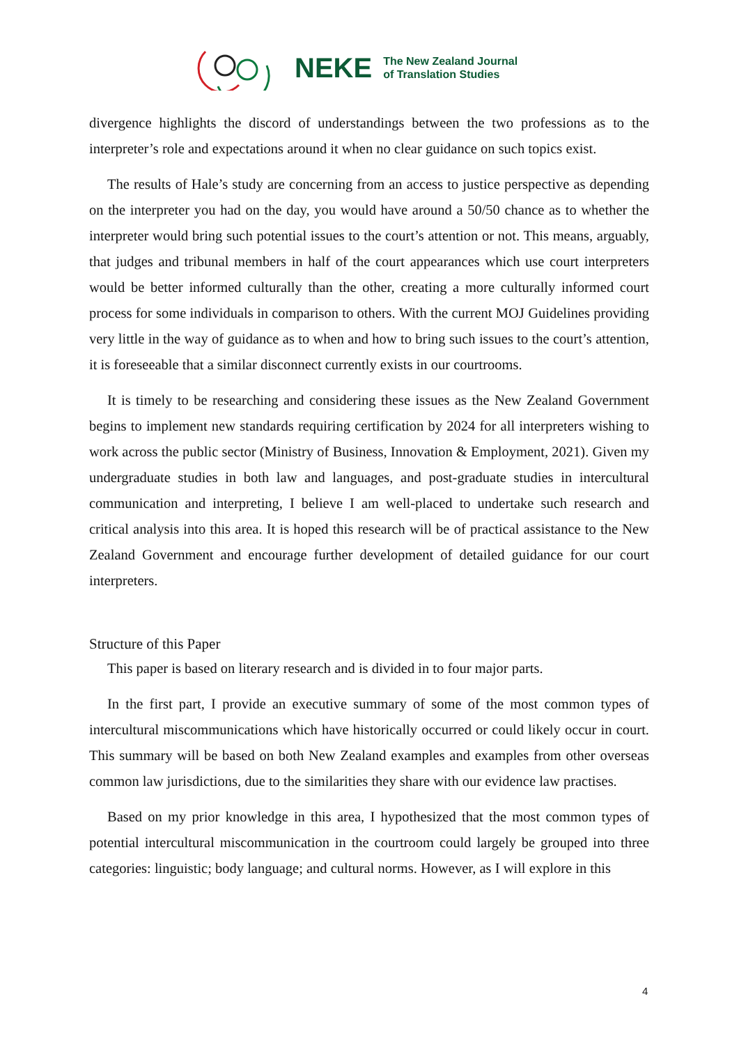NEKE
The New Zealand Journal
of Translation Studies
divergence highlights the discord of understandings between the two professions as to the interpreter’s role and expectations around it when no clear guidance on such topics exist.
The results of Hale’s study are concerning from an access to justice perspective as depending on the interpreter you had on the day, you would have around a 50/50 chance as to whether the interpreter would bring such potential issues to the court’s attention or not. This means, arguably, that judges and tribunal members in half of the court appearances which use court interpreters would be better informed culturally than the other, creating a more culturally informed court process for some individuals in comparison to others. With the current MOJ Guidelines providing very little in the way of guidance as to when and how to bring such issues to the court’s attention, it is foreseeable that a similar disconnect currently exists in our courtrooms.
It is timely to be researching and considering these issues as the New Zealand Government begins to implement new standards requiring certification by 2024 for all interpreters wishing to work across the public sector (Ministry of Business, Innovation & Employment, 2021). Given my undergraduate studies in both law and languages, and post-graduate studies in intercultural communication and interpreting, I believe I am well-placed to undertake such research and critical analysis into this area. It is hoped this research will be of practical assistance to the New Zealand Government and encourage further development of detailed guidance for our court interpreters.
Structure of this Paper
This paper is based on literary research and is divided in to four major parts.
In the first part, I provide an executive summary of some of the most common types of intercultural miscommunications which have historically occurred or could likely occur in court. This summary will be based on both New Zealand examples and examples from other overseas common law jurisdictions, due to the similarities they share with our evidence law practises.
Based on my prior knowledge in this area, I hypothesized that the most common types of potential intercultural miscommunication in the courtroom could largely be grouped into three categories: linguistic; body language; and cultural norms. However, as I will explore in this
4